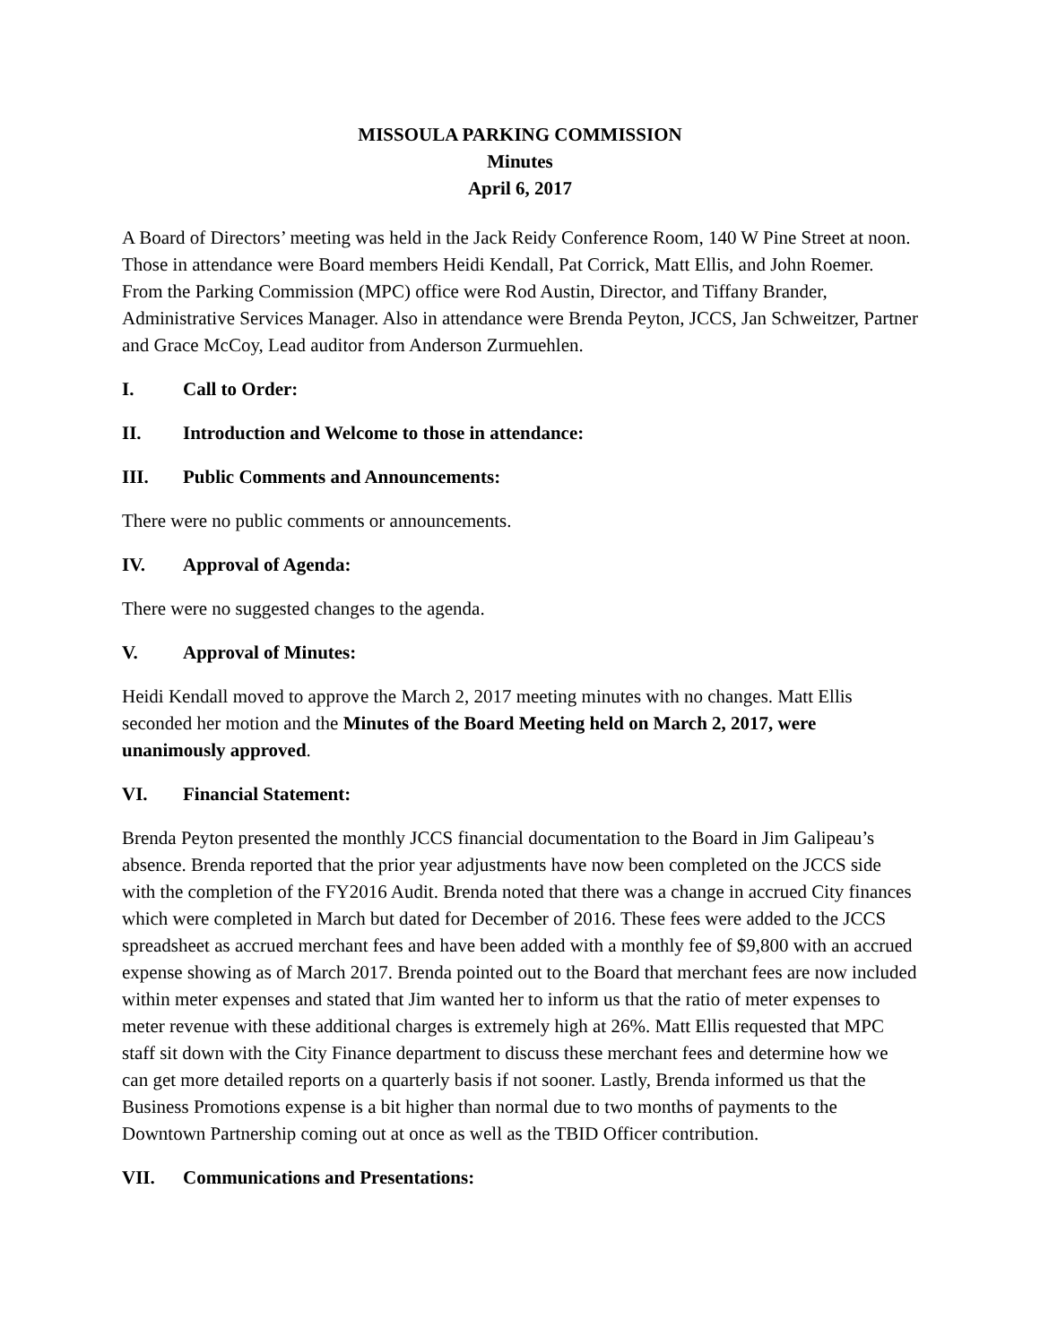MISSOULA PARKING COMMISSION
Minutes
April 6, 2017
A Board of Directors’ meeting was held in the Jack Reidy Conference Room, 140 W Pine Street at noon. Those in attendance were Board members Heidi Kendall, Pat Corrick, Matt Ellis, and John Roemer. From the Parking Commission (MPC) office were Rod Austin, Director, and Tiffany Brander, Administrative Services Manager. Also in attendance were Brenda Peyton, JCCS, Jan Schweitzer, Partner and Grace McCoy, Lead auditor from Anderson Zurmuehlen.
I. Call to Order:
II. Introduction and Welcome to those in attendance:
III. Public Comments and Announcements:
There were no public comments or announcements.
IV. Approval of Agenda:
There were no suggested changes to the agenda.
V. Approval of Minutes:
Heidi Kendall moved to approve the March 2, 2017 meeting minutes with no changes. Matt Ellis seconded her motion and the Minutes of the Board Meeting held on March 2, 2017, were unanimously approved.
VI. Financial Statement:
Brenda Peyton presented the monthly JCCS financial documentation to the Board in Jim Galipeau’s absence. Brenda reported that the prior year adjustments have now been completed on the JCCS side with the completion of the FY2016 Audit. Brenda noted that there was a change in accrued City finances which were completed in March but dated for December of 2016. These fees were added to the JCCS spreadsheet as accrued merchant fees and have been added with a monthly fee of $9,800 with an accrued expense showing as of March 2017. Brenda pointed out to the Board that merchant fees are now included within meter expenses and stated that Jim wanted her to inform us that the ratio of meter expenses to meter revenue with these additional charges is extremely high at 26%. Matt Ellis requested that MPC staff sit down with the City Finance department to discuss these merchant fees and determine how we can get more detailed reports on a quarterly basis if not sooner. Lastly, Brenda informed us that the Business Promotions expense is a bit higher than normal due to two months of payments to the Downtown Partnership coming out at once as well as the TBID Officer contribution.
VII. Communications and Presentations: